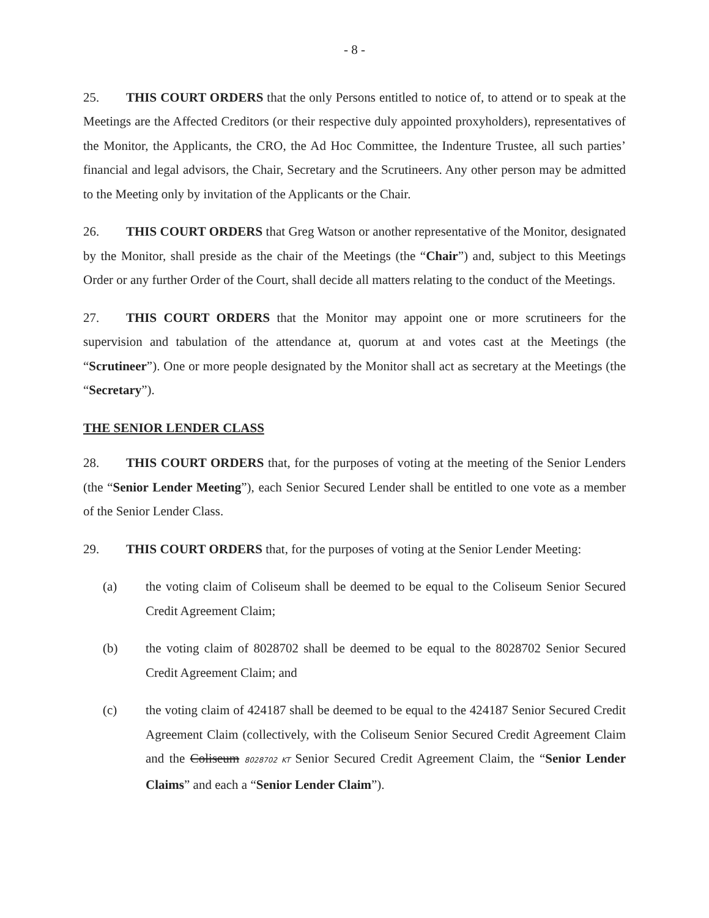- 8 -
25. THIS COURT ORDERS that the only Persons entitled to notice of, to attend or to speak at the Meetings are the Affected Creditors (or their respective duly appointed proxyholders), representatives of the Monitor, the Applicants, the CRO, the Ad Hoc Committee, the Indenture Trustee, all such parties’ financial and legal advisors, the Chair, Secretary and the Scrutineers. Any other person may be admitted to the Meeting only by invitation of the Applicants or the Chair.
26. THIS COURT ORDERS that Greg Watson or another representative of the Monitor, designated by the Monitor, shall preside as the chair of the Meetings (the “Chair”) and, subject to this Meetings Order or any further Order of the Court, shall decide all matters relating to the conduct of the Meetings.
27. THIS COURT ORDERS that the Monitor may appoint one or more scrutineers for the supervision and tabulation of the attendance at, quorum at and votes cast at the Meetings (the “Scrutineer”). One or more people designated by the Monitor shall act as secretary at the Meetings (the “Secretary”).
THE SENIOR LENDER CLASS
28. THIS COURT ORDERS that, for the purposes of voting at the meeting of the Senior Lenders (the “Senior Lender Meeting”), each Senior Secured Lender shall be entitled to one vote as a member of the Senior Lender Class.
29. THIS COURT ORDERS that, for the purposes of voting at the Senior Lender Meeting:
(a) the voting claim of Coliseum shall be deemed to be equal to the Coliseum Senior Secured Credit Agreement Claim;
(b) the voting claim of 8028702 shall be deemed to be equal to the 8028702 Senior Secured Credit Agreement Claim; and
(c) the voting claim of 424187 shall be deemed to be equal to the 424187 Senior Secured Credit Agreement Claim (collectively, with the Coliseum Senior Secured Credit Agreement Claim and the Coliseum 8028702 KT Senior Secured Credit Agreement Claim, the “Senior Lender Claims” and each a “Senior Lender Claim”).